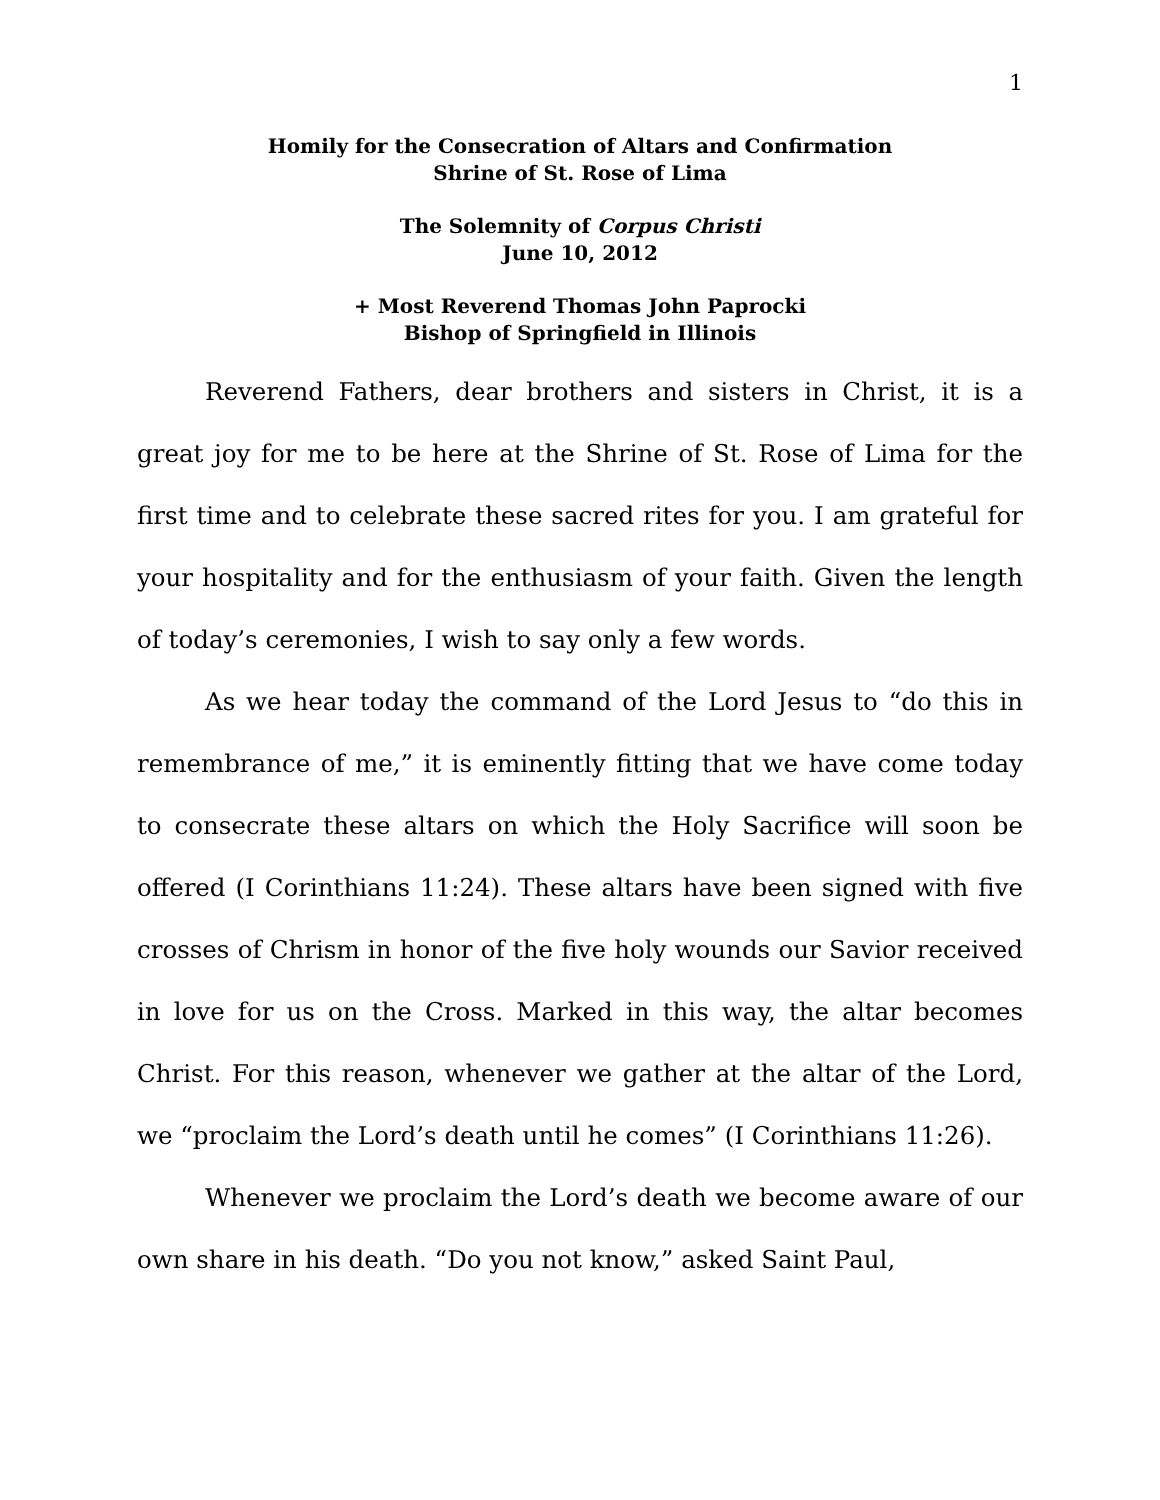1
Homily for the Consecration of Altars and Confirmation
Shrine of St. Rose of Lima
The Solemnity of Corpus Christi
June 10, 2012
+ Most Reverend Thomas John Paprocki
Bishop of Springfield in Illinois
Reverend Fathers, dear brothers and sisters in Christ, it is a great joy for me to be here at the Shrine of St. Rose of Lima for the first time and to celebrate these sacred rites for you. I am grateful for your hospitality and for the enthusiasm of your faith. Given the length of today’s ceremonies, I wish to say only a few words.
As we hear today the command of the Lord Jesus to “do this in remembrance of me,” it is eminently fitting that we have come today to consecrate these altars on which the Holy Sacrifice will soon be offered (I Corinthians 11:24). These altars have been signed with five crosses of Chrism in honor of the five holy wounds our Savior received in love for us on the Cross. Marked in this way, the altar becomes Christ. For this reason, whenever we gather at the altar of the Lord, we “proclaim the Lord’s death until he comes” (I Corinthians 11:26).
Whenever we proclaim the Lord’s death we become aware of our own share in his death. “Do you not know,” asked Saint Paul,